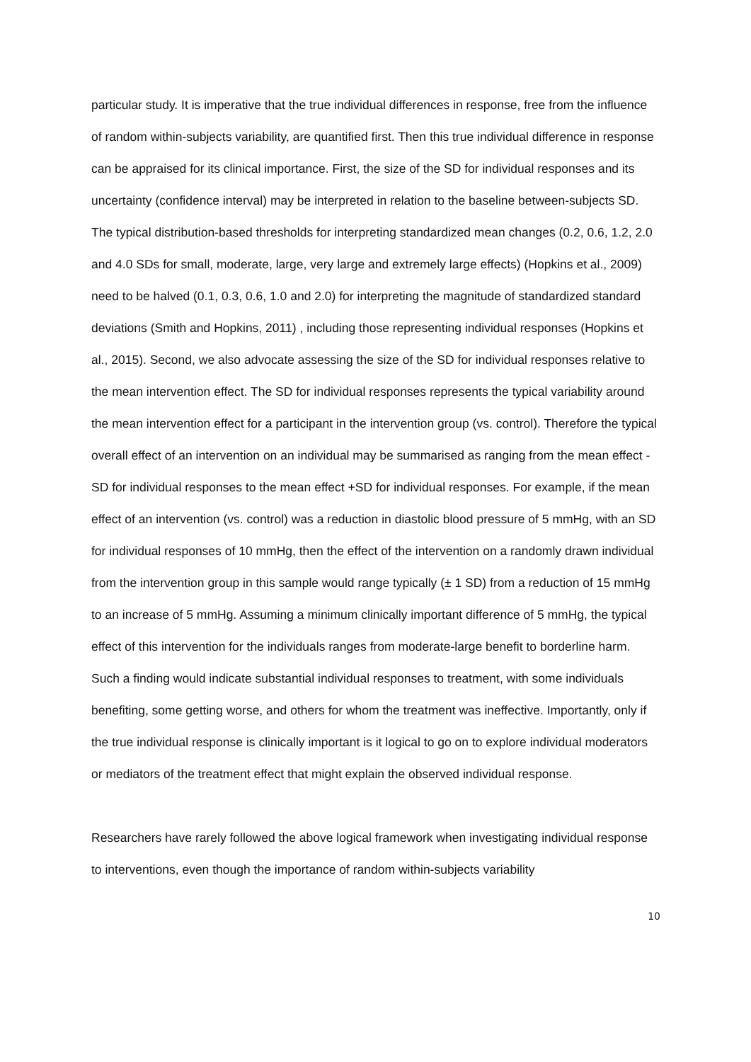particular study. It is imperative that the true individual differences in response, free from the influence of random within-subjects variability, are quantified first. Then this true individual difference in response can be appraised for its clinical importance. First, the size of the SD for individual responses and its uncertainty (confidence interval) may be interpreted in relation to the baseline between-subjects SD. The typical distribution-based thresholds for interpreting standardized mean changes (0.2, 0.6, 1.2, 2.0 and 4.0 SDs for small, moderate, large, very large and extremely large effects) (Hopkins et al., 2009) need to be halved (0.1, 0.3, 0.6, 1.0 and 2.0) for interpreting the magnitude of standardized standard deviations (Smith and Hopkins, 2011) , including those representing individual responses (Hopkins et al., 2015). Second, we also advocate assessing the size of the SD for individual responses relative to the mean intervention effect. The SD for individual responses represents the typical variability around the mean intervention effect for a participant in the intervention group (vs. control). Therefore the typical overall effect of an intervention on an individual may be summarised as ranging from the mean effect - SD for individual responses to the mean effect +SD for individual responses. For example, if the mean effect of an intervention (vs. control) was a reduction in diastolic blood pressure of 5 mmHg, with an SD for individual responses of 10 mmHg, then the effect of the intervention on a randomly drawn individual from the intervention group in this sample would range typically (± 1 SD) from a reduction of 15 mmHg to an increase of 5 mmHg. Assuming a minimum clinically important difference of 5 mmHg, the typical effect of this intervention for the individuals ranges from moderate-large benefit to borderline harm. Such a finding would indicate substantial individual responses to treatment, with some individuals benefiting, some getting worse, and others for whom the treatment was ineffective. Importantly, only if the true individual response is clinically important is it logical to go on to explore individual moderators or mediators of the treatment effect that might explain the observed individual response.
Researchers have rarely followed the above logical framework when investigating individual response to interventions, even though the importance of random within-subjects variability
10